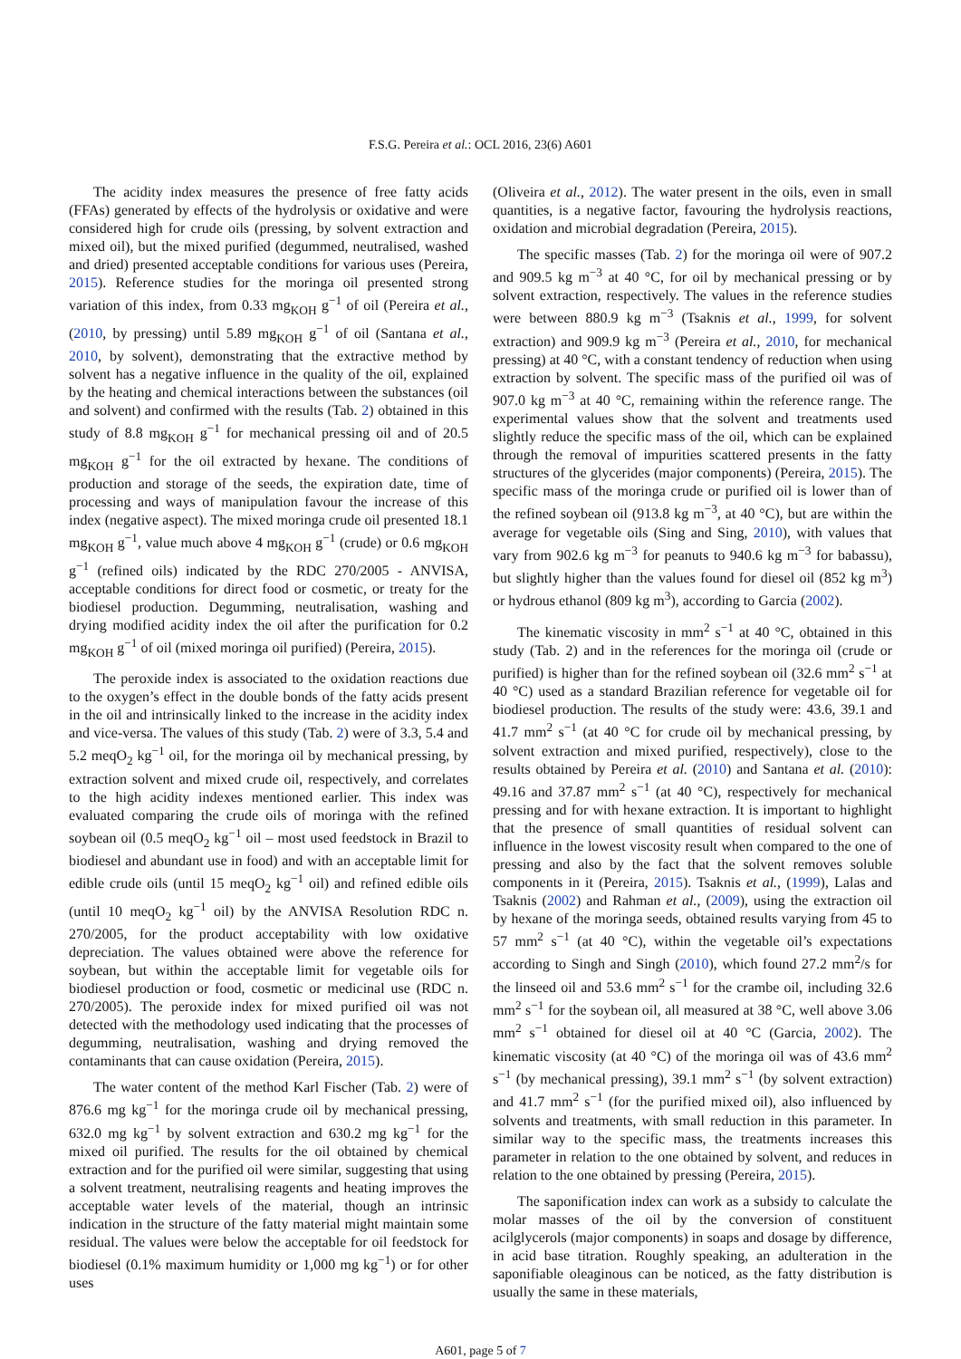F.S.G. Pereira et al.: OCL 2016, 23(6) A601
The acidity index measures the presence of free fatty acids (FFAs) generated by effects of the hydrolysis or oxidative and were considered high for crude oils (pressing, by solvent extraction and mixed oil), but the mixed purified (degummed, neutralised, washed and dried) presented acceptable conditions for various uses (Pereira, 2015). Reference studies for the moringa oil presented strong variation of this index, from 0.33 mg<sub>KOH</sub> g<sup>−1</sup> of oil (Pereira et al., (2010, by pressing) until 5.89 mg<sub>KOH</sub> g<sup>−1</sup> of oil (Santana et al., 2010, by solvent), demonstrating that the extractive method by solvent has a negative influence in the quality of the oil, explained by the heating and chemical interactions between the substances (oil and solvent) and confirmed with the results (Tab. 2) obtained in this study of 8.8 mg<sub>KOH</sub> g<sup>−1</sup> for mechanical pressing oil and of 20.5 mg<sub>KOH</sub> g<sup>−1</sup> for the oil extracted by hexane. The conditions of production and storage of the seeds, the expiration date, time of processing and ways of manipulation favour the increase of this index (negative aspect). The mixed moringa crude oil presented 18.1 mg<sub>KOH</sub> g<sup>−1</sup>, value much above 4 mg<sub>KOH</sub> g<sup>−1</sup> (crude) or 0.6 mg<sub>KOH</sub> g<sup>−1</sup> (refined oils) indicated by the RDC 270/2005 - ANVISA, acceptable conditions for direct food or cosmetic, or treaty for the biodiesel production. Degumming, neutralisation, washing and drying modified acidity index the oil after the purification for 0.2 mg<sub>KOH</sub> g<sup>−1</sup> of oil (mixed moringa oil purified) (Pereira, 2015).
The peroxide index is associated to the oxidation reactions due to the oxygen’s effect in the double bonds of the fatty acids present in the oil and intrinsically linked to the increase in the acidity index and vice-versa. The values of this study (Tab. 2) were of 3.3, 5.4 and 5.2 meqO<sub>2</sub> kg<sup>−1</sup> oil, for the moringa oil by mechanical pressing, by extraction solvent and mixed crude oil, respectively, and correlates to the high acidity indexes mentioned earlier. This index was evaluated comparing the crude oils of moringa with the refined soybean oil (0.5 meqO<sub>2</sub> kg<sup>−1</sup> oil – most used feedstock in Brazil to biodiesel and abundant use in food) and with an acceptable limit for edible crude oils (until 15 meqO<sub>2</sub> kg<sup>−1</sup> oil) and refined edible oils (until 10 meqO<sub>2</sub> kg<sup>−1</sup> oil) by the ANVISA Resolution RDC n. 270/2005, for the product acceptability with low oxidative depreciation. The values obtained were above the reference for soybean, but within the acceptable limit for vegetable oils for biodiesel production or food, cosmetic or medicinal use (RDC n. 270/2005). The peroxide index for mixed purified oil was not detected with the methodology used indicating that the processes of degumming, neutralisation, washing and drying removed the contaminants that can cause oxidation (Pereira, 2015).
The water content of the method Karl Fischer (Tab. 2) were of 876.6 mg kg<sup>−1</sup> for the moringa crude oil by mechanical pressing, 632.0 mg kg<sup>−1</sup> by solvent extraction and 630.2 mg kg<sup>−1</sup> for the mixed oil purified. The results for the oil obtained by chemical extraction and for the purified oil were similar, suggesting that using a solvent treatment, neutralising reagents and heating improves the acceptable water levels of the material, though an intrinsic indication in the structure of the fatty material might maintain some residual. The values were below the acceptable for oil feedstock for biodiesel (0.1% maximum humidity or 1,000 mg kg<sup>−1</sup>) or for other uses
(Oliveira et al., 2012). The water present in the oils, even in small quantities, is a negative factor, favouring the hydrolysis reactions, oxidation and microbial degradation (Pereira, 2015).
The specific masses (Tab. 2) for the moringa oil were of 907.2 and 909.5 kg m<sup>−3</sup> at 40 °C, for oil by mechanical pressing or by solvent extraction, respectively. The values in the reference studies were between 880.9 kg m<sup>−3</sup> (Tsaknis et al., 1999, for solvent extraction) and 909.9 kg m<sup>−3</sup> (Pereira et al., 2010, for mechanical pressing) at 40 °C, with a constant tendency of reduction when using extraction by solvent. The specific mass of the purified oil was of 907.0 kg m<sup>−3</sup> at 40 °C, remaining within the reference range. The experimental values show that the solvent and treatments used slightly reduce the specific mass of the oil, which can be explained through the removal of impurities scattered presents in the fatty structures of the glycerides (major components) (Pereira, 2015). The specific mass of the moringa crude or purified oil is lower than of the refined soybean oil (913.8 kg m<sup>−3</sup>, at 40 °C), but are within the average for vegetable oils (Sing and Sing, 2010), with values that vary from 902.6 kg m<sup>−3</sup> for peanuts to 940.6 kg m<sup>−3</sup> for babassu), but slightly higher than the values found for diesel oil (852 kg m<sup>3</sup>) or hydrous ethanol (809 kg m<sup>3</sup>), according to Garcia (2002).
The kinematic viscosity in mm<sup>2</sup> s<sup>−1</sup> at 40 °C, obtained in this study (Tab. 2) and in the references for the moringa oil (crude or purified) is higher than for the refined soybean oil (32.6 mm<sup>2</sup> s<sup>−1</sup> at 40 °C) used as a standard Brazilian reference for vegetable oil for biodiesel production. The results of the study were: 43.6, 39.1 and 41.7 mm<sup>2</sup> s<sup>−1</sup> (at 40 °C for crude oil by mechanical pressing, by solvent extraction and mixed purified, respectively), close to the results obtained by Pereira et al. (2010) and Santana et al. (2010): 49.16 and 37.87 mm<sup>2</sup> s<sup>−1</sup> (at 40 °C), respectively for mechanical pressing and for with hexane extraction. It is important to highlight that the presence of small quantities of residual solvent can influence in the lowest viscosity result when compared to the one of pressing and also by the fact that the solvent removes soluble components in it (Pereira, 2015). Tsaknis et al., (1999), Lalas and Tsaknis (2002) and Rahman et al., (2009), using the extraction oil by hexane of the moringa seeds, obtained results varying from 45 to 57 mm<sup>2</sup> s<sup>−1</sup> (at 40 °C), within the vegetable oil’s expectations according to Singh and Singh (2010), which found 27.2 mm<sup>2</sup>/s for the linseed oil and 53.6 mm<sup>2</sup> s<sup>−1</sup> for the crambe oil, including 32.6 mm<sup>2</sup> s<sup>−1</sup> for the soybean oil, all measured at 38 °C, well above 3.06 mm<sup>2</sup> s<sup>−1</sup> obtained for diesel oil at 40 °C (Garcia, 2002). The kinematic viscosity (at 40 °C) of the moringa oil was of 43.6 mm<sup>2</sup> s<sup>−1</sup> (by mechanical pressing), 39.1 mm<sup>2</sup> s<sup>−1</sup> (by solvent extraction) and 41.7 mm<sup>2</sup> s<sup>−1</sup> (for the purified mixed oil), also influenced by solvents and treatments, with small reduction in this parameter. In similar way to the specific mass, the treatments increases this parameter in relation to the one obtained by solvent, and reduces in relation to the one obtained by pressing (Pereira, 2015).
The saponification index can work as a subsidy to calculate the molar masses of the oil by the conversion of constituent acilglycerols (major components) in soaps and dosage by difference, in acid base titration. Roughly speaking, an adulteration in the saponifiable oleaginous can be noticed, as the fatty distribution is usually the same in these materials,
A601, page 5 of 7